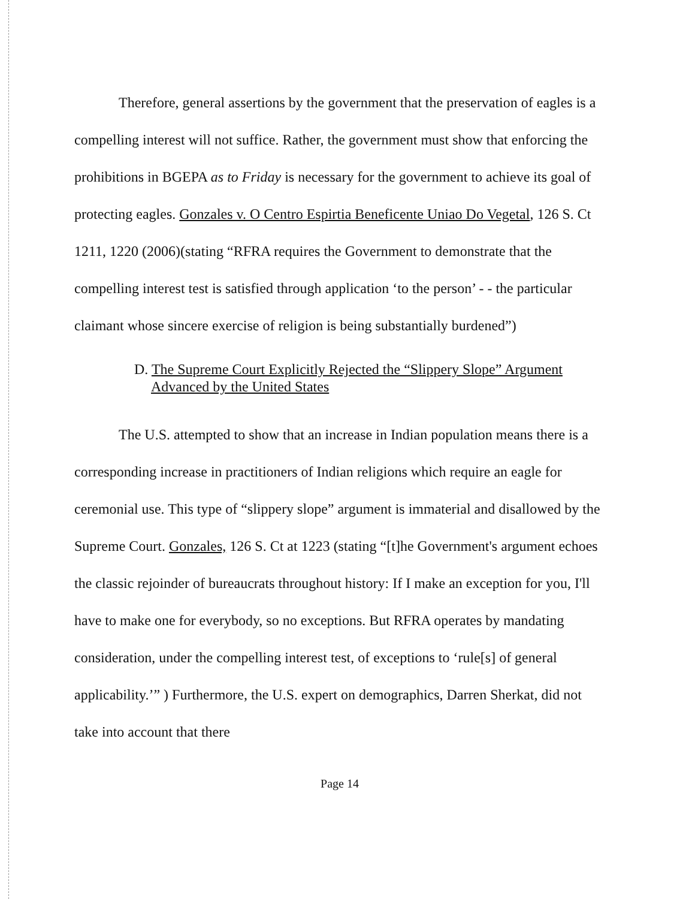Therefore, general assertions by the government that the preservation of eagles is a compelling interest will not suffice. Rather, the government must show that enforcing the prohibitions in BGEPA as to Friday is necessary for the government to achieve its goal of protecting eagles. Gonzales v. O Centro Espirtia Beneficente Uniao Do Vegetal, 126 S. Ct 1211, 1220 (2006)(stating “RFRA requires the Government to demonstrate that the compelling interest test is satisfied through application ‘to the person’ - - the particular claimant whose sincere exercise of religion is being substantially burdened”)
D. The Supreme Court Explicitly Rejected the “Slippery Slope” Argument
Advanced by the United States
The U.S. attempted to show that an increase in Indian population means there is a corresponding increase in practitioners of Indian religions which require an eagle for ceremonial use. This type of “slippery slope” argument is immaterial and disallowed by the Supreme Court. Gonzales, 126 S. Ct at 1223 (stating “[t]he Government's argument echoes the classic rejoinder of bureaucrats throughout history: If I make an exception for you, I'll have to make one for everybody, so no exceptions. But RFRA operates by mandating consideration, under the compelling interest test, of exceptions to ‘rule[s] of general applicability.’” ) Furthermore, the U.S. expert on demographics, Darren Sherkat, did not take into account that there
Page 14